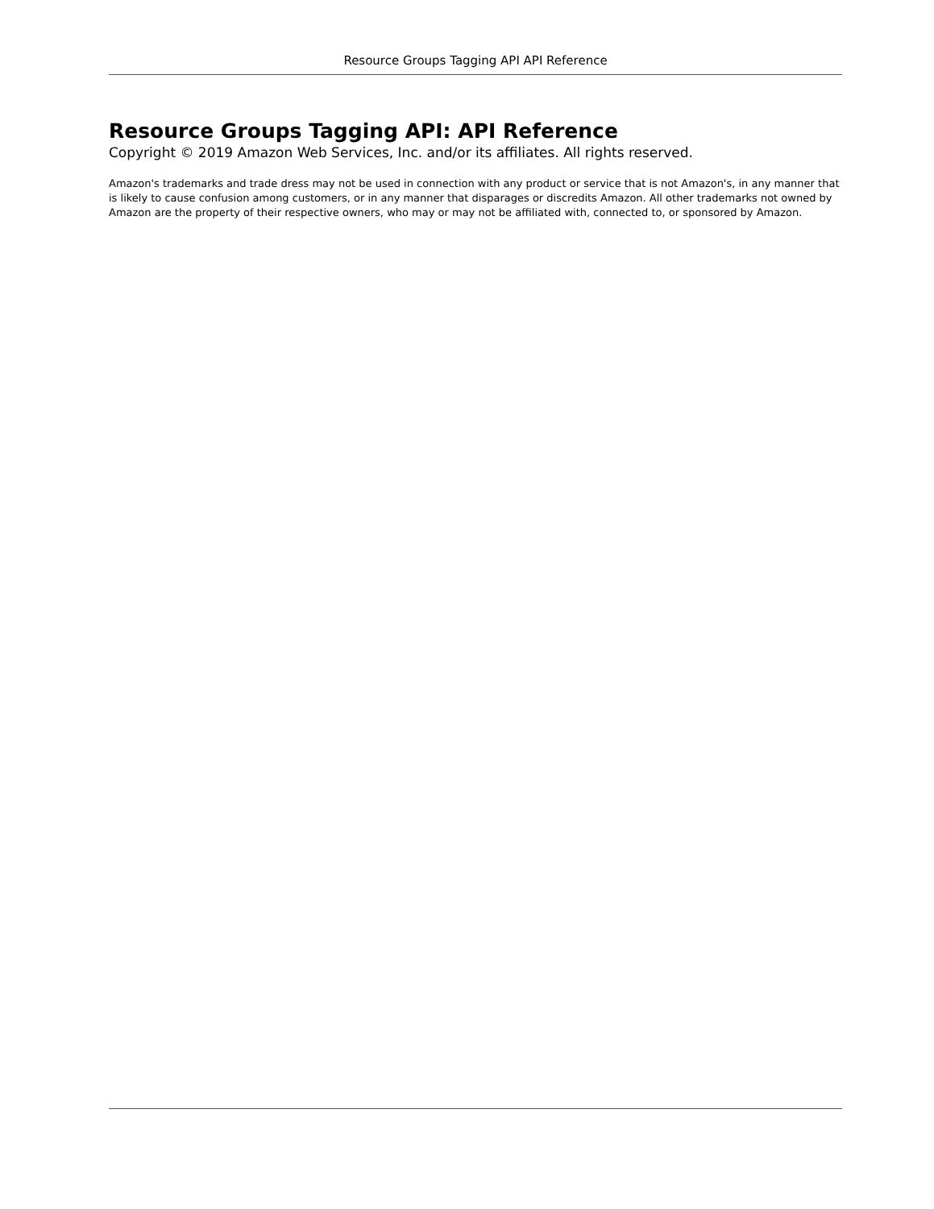Resource Groups Tagging API API Reference
Resource Groups Tagging API: API Reference
Copyright © 2019 Amazon Web Services, Inc. and/or its affiliates. All rights reserved.
Amazon's trademarks and trade dress may not be used in connection with any product or service that is not Amazon's, in any manner that is likely to cause confusion among customers, or in any manner that disparages or discredits Amazon. All other trademarks not owned by Amazon are the property of their respective owners, who may or may not be affiliated with, connected to, or sponsored by Amazon.